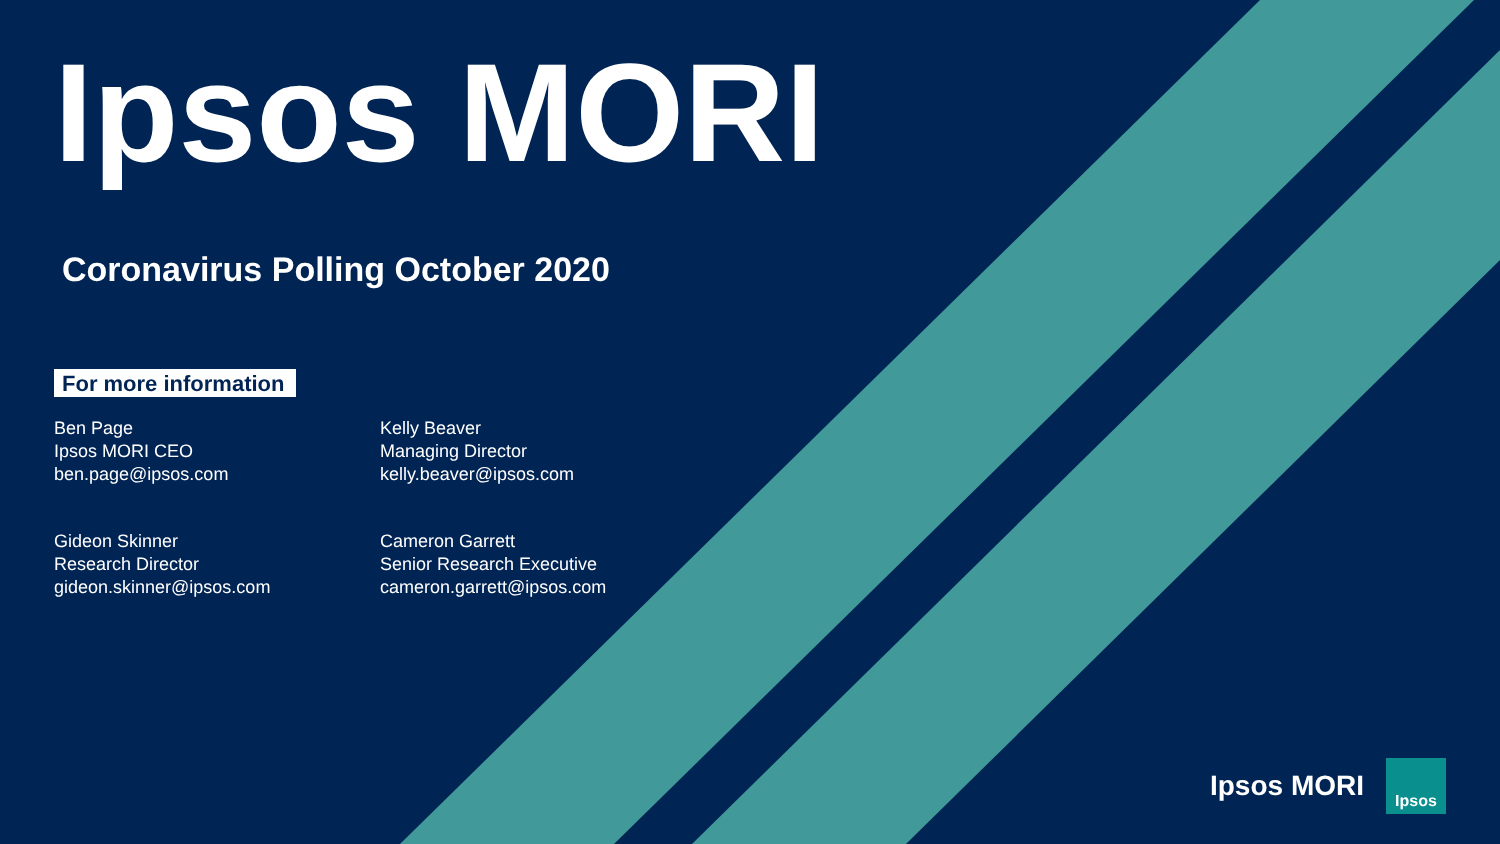Ipsos MORI
Coronavirus Polling October 2020
For more information
Ben Page
Ipsos MORI CEO
ben.page@ipsos.com
Kelly Beaver
Managing Director
kelly.beaver@ipsos.com
Gideon Skinner
Research Director
gideon.skinner@ipsos.com
Cameron Garrett
Senior Research Executive
cameron.garrett@ipsos.com
Ipsos MORI
Ipsos